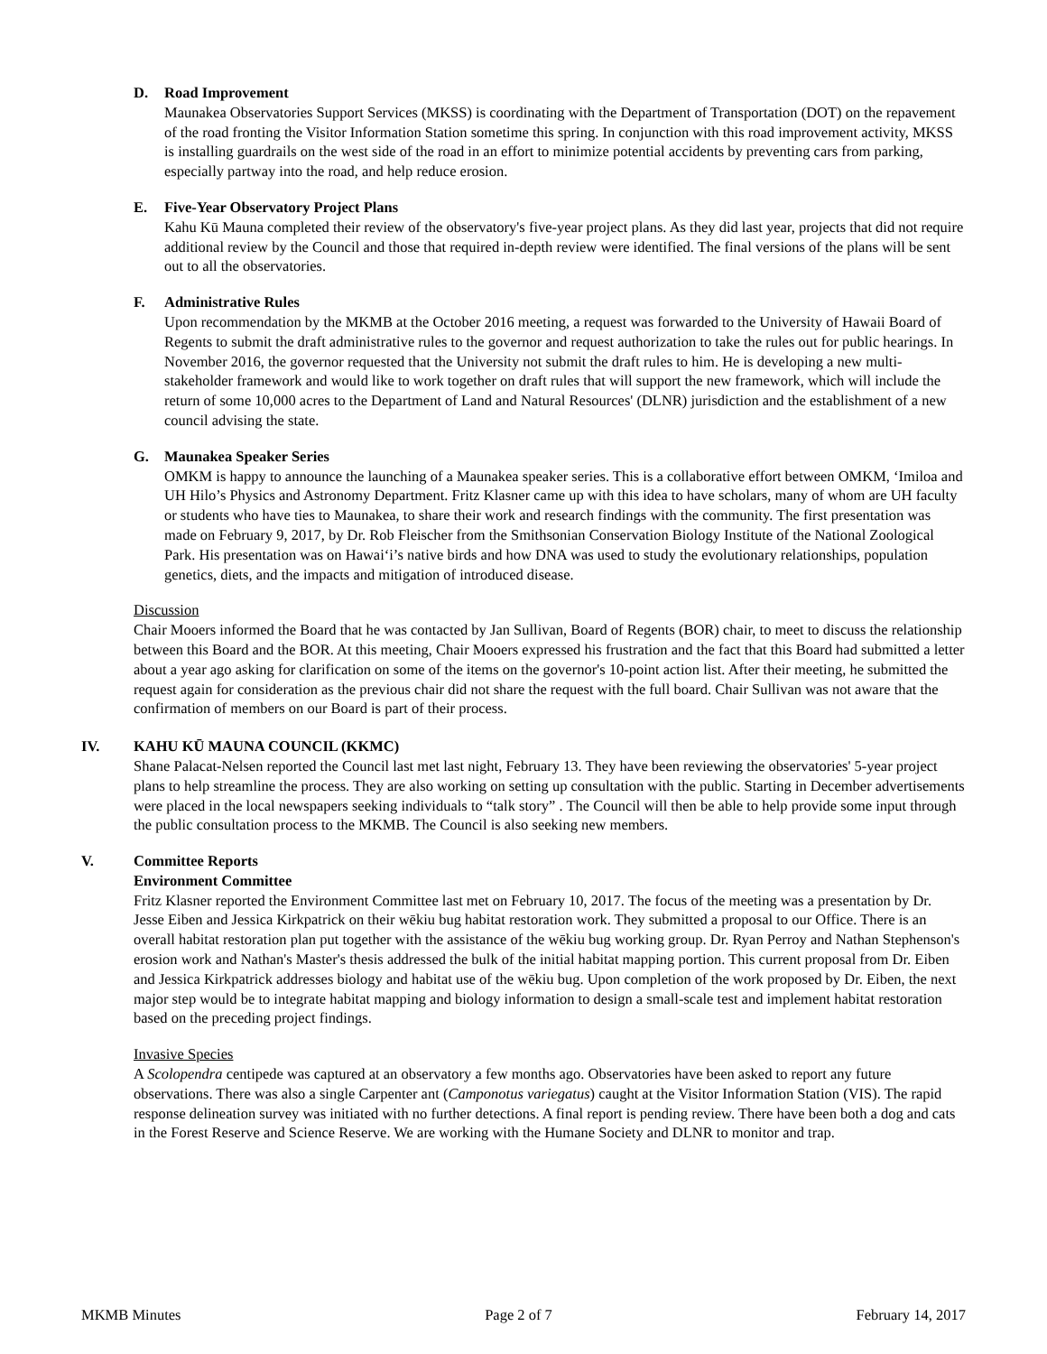D. Road Improvement
Maunakea Observatories Support Services (MKSS) is coordinating with the Department of Transportation (DOT) on the repavement of the road fronting the Visitor Information Station sometime this spring. In conjunction with this road improvement activity, MKSS is installing guardrails on the west side of the road in an effort to minimize potential accidents by preventing cars from parking, especially partway into the road, and help reduce erosion.
E. Five-Year Observatory Project Plans
Kahu Kū Mauna completed their review of the observatory's five-year project plans. As they did last year, projects that did not require additional review by the Council and those that required in-depth review were identified. The final versions of the plans will be sent out to all the observatories.
F. Administrative Rules
Upon recommendation by the MKMB at the October 2016 meeting, a request was forwarded to the University of Hawaii Board of Regents to submit the draft administrative rules to the governor and request authorization to take the rules out for public hearings. In November 2016, the governor requested that the University not submit the draft rules to him. He is developing a new multi-stakeholder framework and would like to work together on draft rules that will support the new framework, which will include the return of some 10,000 acres to the Department of Land and Natural Resources' (DLNR) jurisdiction and the establishment of a new council advising the state.
G. Maunakea Speaker Series
OMKM is happy to announce the launching of a Maunakea speaker series. This is a collaborative effort between OMKM, ‘Imiloa and UH Hilo’s Physics and Astronomy Department. Fritz Klasner came up with this idea to have scholars, many of whom are UH faculty or students who have ties to Maunakea, to share their work and research findings with the community. The first presentation was made on February 9, 2017, by Dr. Rob Fleischer from the Smithsonian Conservation Biology Institute of the National Zoological Park. His presentation was on Hawai‘i’s native birds and how DNA was used to study the evolutionary relationships, population genetics, diets, and the impacts and mitigation of introduced disease.
Discussion
Chair Mooers informed the Board that he was contacted by Jan Sullivan, Board of Regents (BOR) chair, to meet to discuss the relationship between this Board and the BOR. At this meeting, Chair Mooers expressed his frustration and the fact that this Board had submitted a letter about a year ago asking for clarification on some of the items on the governor's 10-point action list. After their meeting, he submitted the request again for consideration as the previous chair did not share the request with the full board. Chair Sullivan was not aware that the confirmation of members on our Board is part of their process.
IV. KAHU KŪ MAUNA COUNCIL (KKMC)
Shane Palacat-Nelsen reported the Council last met last night, February 13. They have been reviewing the observatories' 5-year project plans to help streamline the process. They are also working on setting up consultation with the public. Starting in December advertisements were placed in the local newspapers seeking individuals to “talk story” . The Council will then be able to help provide some input through the public consultation process to the MKMB. The Council is also seeking new members.
V. Committee Reports
Environment Committee
Fritz Klasner reported the Environment Committee last met on February 10, 2017. The focus of the meeting was a presentation by Dr. Jesse Eiben and Jessica Kirkpatrick on their wēkiu bug habitat restoration work. They submitted a proposal to our Office. There is an overall habitat restoration plan put together with the assistance of the wēkiu bug working group. Dr. Ryan Perroy and Nathan Stephenson's erosion work and Nathan's Master's thesis addressed the bulk of the initial habitat mapping portion. This current proposal from Dr. Eiben and Jessica Kirkpatrick addresses biology and habitat use of the wēkiu bug. Upon completion of the work proposed by Dr. Eiben, the next major step would be to integrate habitat mapping and biology information to design a small-scale test and implement habitat restoration based on the preceding project findings.
Invasive Species
A Scolopendra centipede was captured at an observatory a few months ago. Observatories have been asked to report any future observations. There was also a single Carpenter ant (Camponotus variegatus) caught at the Visitor Information Station (VIS). The rapid response delineation survey was initiated with no further detections. A final report is pending review. There have been both a dog and cats in the Forest Reserve and Science Reserve. We are working with the Humane Society and DLNR to monitor and trap.
MKMB Minutes Page 2 of 7 February 14, 2017